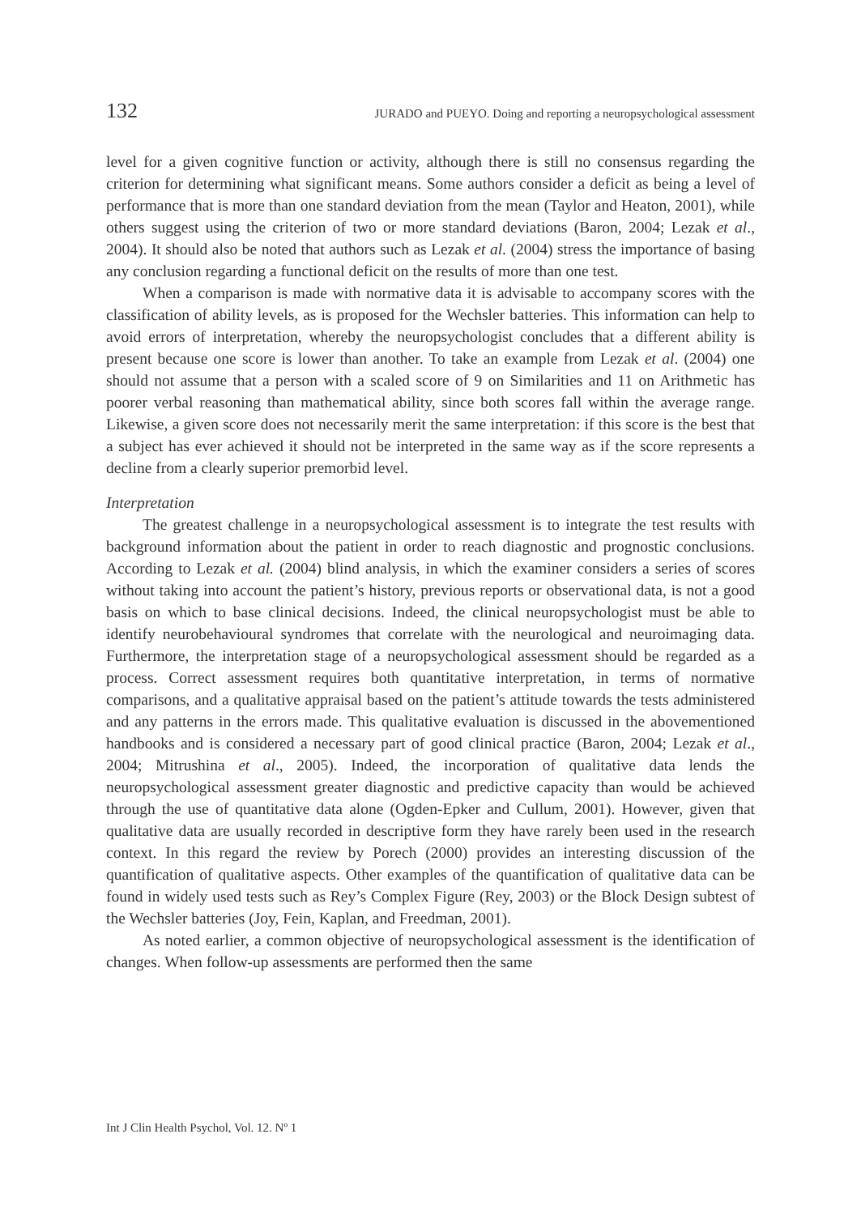132 JURADO and PUEYO. Doing and reporting a neuropsychological assessment
level for a given cognitive function or activity, although there is still no consensus regarding the criterion for determining what significant means. Some authors consider a deficit as being a level of performance that is more than one standard deviation from the mean (Taylor and Heaton, 2001), while others suggest using the criterion of two or more standard deviations (Baron, 2004; Lezak et al., 2004). It should also be noted that authors such as Lezak et al. (2004) stress the importance of basing any conclusion regarding a functional deficit on the results of more than one test.
When a comparison is made with normative data it is advisable to accompany scores with the classification of ability levels, as is proposed for the Wechsler batteries. This information can help to avoid errors of interpretation, whereby the neuropsychologist concludes that a different ability is present because one score is lower than another. To take an example from Lezak et al. (2004) one should not assume that a person with a scaled score of 9 on Similarities and 11 on Arithmetic has poorer verbal reasoning than mathematical ability, since both scores fall within the average range. Likewise, a given score does not necessarily merit the same interpretation: if this score is the best that a subject has ever achieved it should not be interpreted in the same way as if the score represents a decline from a clearly superior premorbid level.
Interpretation
The greatest challenge in a neuropsychological assessment is to integrate the test results with background information about the patient in order to reach diagnostic and prognostic conclusions. According to Lezak et al. (2004) blind analysis, in which the examiner considers a series of scores without taking into account the patient’s history, previous reports or observational data, is not a good basis on which to base clinical decisions. Indeed, the clinical neuropsychologist must be able to identify neurobehavioural syndromes that correlate with the neurological and neuroimaging data. Furthermore, the interpretation stage of a neuropsychological assessment should be regarded as a process. Correct assessment requires both quantitative interpretation, in terms of normative comparisons, and a qualitative appraisal based on the patient’s attitude towards the tests administered and any patterns in the errors made. This qualitative evaluation is discussed in the abovementioned handbooks and is considered a necessary part of good clinical practice (Baron, 2004; Lezak et al., 2004; Mitrushina et al., 2005). Indeed, the incorporation of qualitative data lends the neuropsychological assessment greater diagnostic and predictive capacity than would be achieved through the use of quantitative data alone (Ogden-Epker and Cullum, 2001). However, given that qualitative data are usually recorded in descriptive form they have rarely been used in the research context. In this regard the review by Porech (2000) provides an interesting discussion of the quantification of qualitative aspects. Other examples of the quantification of qualitative data can be found in widely used tests such as Rey’s Complex Figure (Rey, 2003) or the Block Design subtest of the Wechsler batteries (Joy, Fein, Kaplan, and Freedman, 2001).
As noted earlier, a common objective of neuropsychological assessment is the identification of changes. When follow-up assessments are performed then the same
Int J Clin Health Psychol, Vol. 12. Nº 1